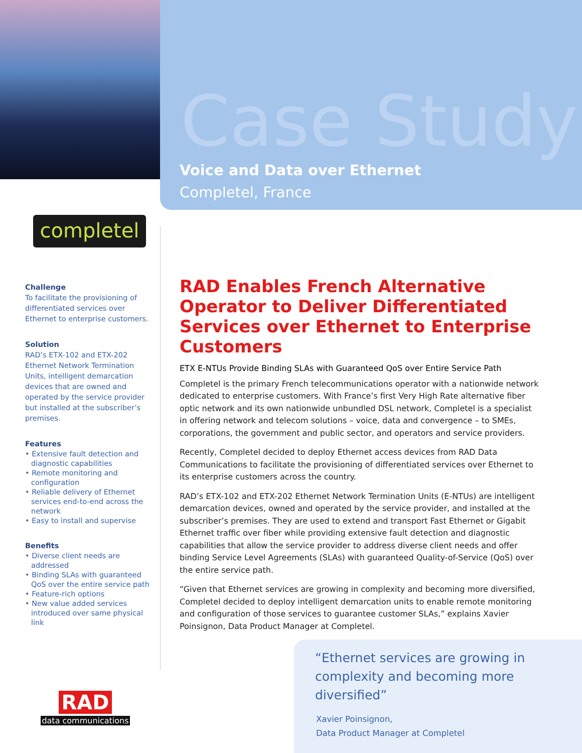Case Study
Voice and Data over Ethernet
Completel, France
completel
Challenge
To facilitate the provisioning of differentiated services over Ethernet to enterprise customers.
Solution
RAD’s ETX-102 and ETX-202 Ethernet Network Termination Units, intelligent demarcation devices that are owned and operated by the service provider but installed at the subscriber’s premises.
Features
• Extensive fault detection and diagnostic capabilities
• Remote monitoring and configuration
• Reliable delivery of Ethernet services end-to-end across the network
• Easy to install and supervise
Benefits
• Diverse client needs are addressed
• Binding SLAs with guaranteed QoS over the entire service path
• Feature-rich options
• New value added services introduced over same physical link
RAD Enables French Alternative Operator to Deliver Differentiated Services over Ethernet to Enterprise Customers
ETX E-NTUs Provide Binding SLAs with Guaranteed QoS over Entire Service Path
Completel is the primary French telecommunications operator with a nationwide network dedicated to enterprise customers. With France’s first Very High Rate alternative fiber optic network and its own nationwide unbundled DSL network, Completel is a specialist in offering network and telecom solutions – voice, data and convergence – to SMEs, corporations, the government and public sector, and operators and service providers.
Recently, Completel decided to deploy Ethernet access devices from RAD Data Communications to facilitate the provisioning of differentiated services over Ethernet to its enterprise customers across the country.
RAD’s ETX-102 and ETX-202 Ethernet Network Termination Units (E-NTUs) are intelligent demarcation devices, owned and operated by the service provider, and installed at the subscriber’s premises. They are used to extend and transport Fast Ethernet or Gigabit Ethernet traffic over fiber while providing extensive fault detection and diagnostic capabilities that allow the service provider to address diverse client needs and offer binding Service Level Agreements (SLAs) with guaranteed Quality-of-Service (QoS) over the entire service path.
“Given that Ethernet services are growing in complexity and becoming more diversified, Completel decided to deploy intelligent demarcation units to enable remote monitoring and configuration of those services to guarantee customer SLAs,” explains Xavier Poinsignon, Data Product Manager at Completel.
“Ethernet services are growing in complexity and becoming more diversified”
Xavier Poinsignon,
Data Product Manager at Completel
RAD
data communications